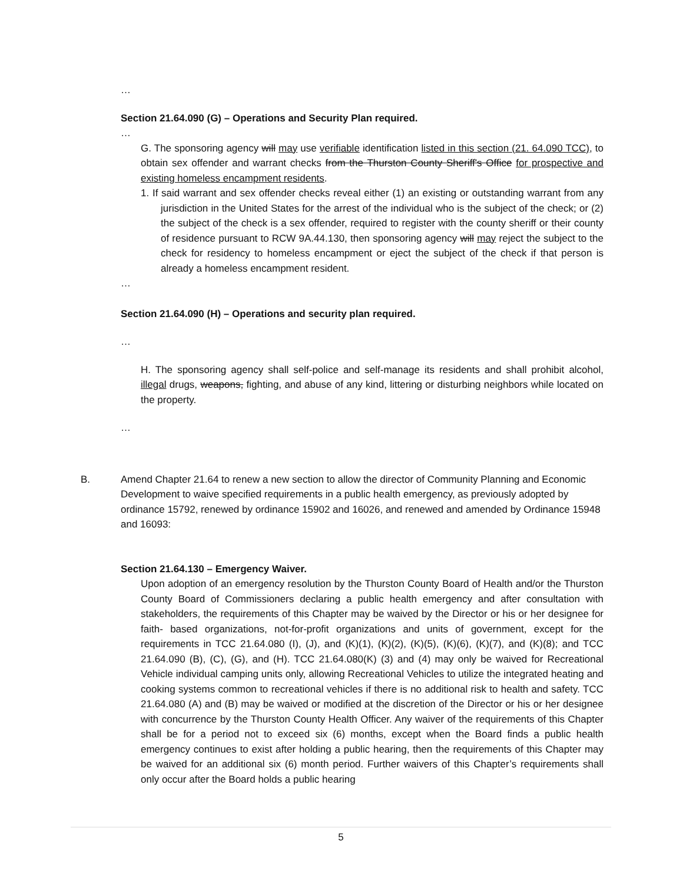…
Section 21.64.090 (G) – Operations and Security Plan required.
…
G. The sponsoring agency will may use verifiable identification listed in this section (21. 64.090 TCC), to obtain sex offender and warrant checks from the Thurston County Sheriff's Office for prospective and existing homeless encampment residents.
1. If said warrant and sex offender checks reveal either (1) an existing or outstanding warrant from any jurisdiction in the United States for the arrest of the individual who is the subject of the check; or (2) the subject of the check is a sex offender, required to register with the county sheriff or their county of residence pursuant to RCW 9A.44.130, then sponsoring agency will may reject the subject to the check for residency to homeless encampment or eject the subject of the check if that person is already a homeless encampment resident.
…
Section 21.64.090 (H) – Operations and security plan required.
…
H. The sponsoring agency shall self-police and self-manage its residents and shall prohibit alcohol, illegal drugs, weapons, fighting, and abuse of any kind, littering or disturbing neighbors while located on the property.
…
B. Amend Chapter 21.64 to renew a new section to allow the director of Community Planning and Economic Development to waive specified requirements in a public health emergency, as previously adopted by ordinance 15792, renewed by ordinance 15902 and 16026, and renewed and amended by Ordinance 15948 and 16093:
Section 21.64.130 – Emergency Waiver.
Upon adoption of an emergency resolution by the Thurston County Board of Health and/or the Thurston County Board of Commissioners declaring a public health emergency and after consultation with stakeholders, the requirements of this Chapter may be waived by the Director or his or her designee for faith- based organizations, not-for-profit organizations and units of government, except for the requirements in TCC 21.64.080 (I), (J), and (K)(1), (K)(2), (K)(5), (K)(6), (K)(7), and (K)(8); and TCC 21.64.090 (B), (C), (G), and (H). TCC 21.64.080(K) (3) and (4) may only be waived for Recreational Vehicle individual camping units only, allowing Recreational Vehicles to utilize the integrated heating and cooking systems common to recreational vehicles if there is no additional risk to health and safety. TCC 21.64.080 (A) and (B) may be waived or modified at the discretion of the Director or his or her designee with concurrence by the Thurston County Health Officer. Any waiver of the requirements of this Chapter shall be for a period not to exceed six (6) months, except when the Board finds a public health emergency continues to exist after holding a public hearing, then the requirements of this Chapter may be waived for an additional six (6) month period. Further waivers of this Chapter’s requirements shall only occur after the Board holds a public hearing
5